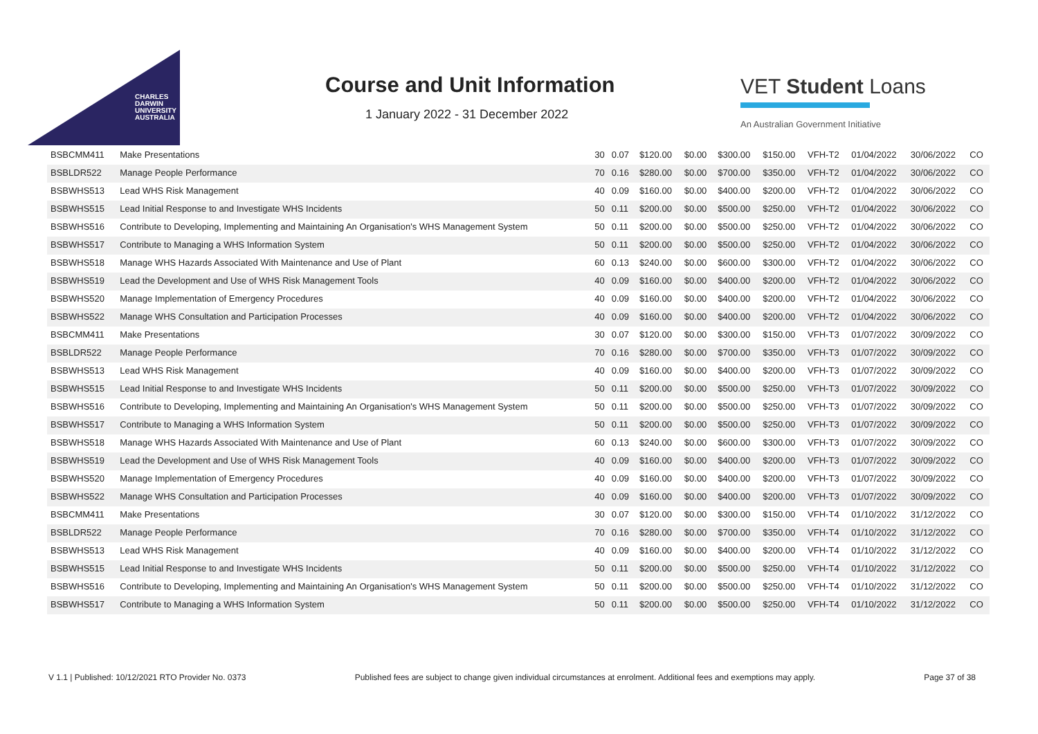CHARLES
DARWIN
UNIVERSITY
AUSTRALIA
Course and Unit Information
1 January 2022 - 31 December 2022
VET Student Loans
An Australian Government Initiative
| BSBCMM411 | Make Presentations | 30 | 0.07 | $120.00 | $0.00 | $300.00 | $150.00 | VFH-T2 | 01/04/2022 | 30/06/2022 | CO |
| BSBLDR522 | Manage People Performance | 70 | 0.16 | $280.00 | $0.00 | $700.00 | $350.00 | VFH-T2 | 01/04/2022 | 30/06/2022 | CO |
| BSBWHS513 | Lead WHS Risk Management | 40 | 0.09 | $160.00 | $0.00 | $400.00 | $200.00 | VFH-T2 | 01/04/2022 | 30/06/2022 | CO |
| BSBWHS515 | Lead Initial Response to and Investigate WHS Incidents | 50 | 0.11 | $200.00 | $0.00 | $500.00 | $250.00 | VFH-T2 | 01/04/2022 | 30/06/2022 | CO |
| BSBWHS516 | Contribute to Developing, Implementing and Maintaining An Organisation's WHS Management System | 50 | 0.11 | $200.00 | $0.00 | $500.00 | $250.00 | VFH-T2 | 01/04/2022 | 30/06/2022 | CO |
| BSBWHS517 | Contribute to Managing a WHS Information System | 50 | 0.11 | $200.00 | $0.00 | $500.00 | $250.00 | VFH-T2 | 01/04/2022 | 30/06/2022 | CO |
| BSBWHS518 | Manage WHS Hazards Associated With Maintenance and Use of Plant | 60 | 0.13 | $240.00 | $0.00 | $600.00 | $300.00 | VFH-T2 | 01/04/2022 | 30/06/2022 | CO |
| BSBWHS519 | Lead the Development and Use of WHS Risk Management Tools | 40 | 0.09 | $160.00 | $0.00 | $400.00 | $200.00 | VFH-T2 | 01/04/2022 | 30/06/2022 | CO |
| BSBWHS520 | Manage Implementation of Emergency Procedures | 40 | 0.09 | $160.00 | $0.00 | $400.00 | $200.00 | VFH-T2 | 01/04/2022 | 30/06/2022 | CO |
| BSBWHS522 | Manage WHS Consultation and Participation Processes | 40 | 0.09 | $160.00 | $0.00 | $400.00 | $200.00 | VFH-T2 | 01/04/2022 | 30/06/2022 | CO |
| BSBCMM411 | Make Presentations | 30 | 0.07 | $120.00 | $0.00 | $300.00 | $150.00 | VFH-T3 | 01/07/2022 | 30/09/2022 | CO |
| BSBLDR522 | Manage People Performance | 70 | 0.16 | $280.00 | $0.00 | $700.00 | $350.00 | VFH-T3 | 01/07/2022 | 30/09/2022 | CO |
| BSBWHS513 | Lead WHS Risk Management | 40 | 0.09 | $160.00 | $0.00 | $400.00 | $200.00 | VFH-T3 | 01/07/2022 | 30/09/2022 | CO |
| BSBWHS515 | Lead Initial Response to and Investigate WHS Incidents | 50 | 0.11 | $200.00 | $0.00 | $500.00 | $250.00 | VFH-T3 | 01/07/2022 | 30/09/2022 | CO |
| BSBWHS516 | Contribute to Developing, Implementing and Maintaining An Organisation's WHS Management System | 50 | 0.11 | $200.00 | $0.00 | $500.00 | $250.00 | VFH-T3 | 01/07/2022 | 30/09/2022 | CO |
| BSBWHS517 | Contribute to Managing a WHS Information System | 50 | 0.11 | $200.00 | $0.00 | $500.00 | $250.00 | VFH-T3 | 01/07/2022 | 30/09/2022 | CO |
| BSBWHS518 | Manage WHS Hazards Associated With Maintenance and Use of Plant | 60 | 0.13 | $240.00 | $0.00 | $600.00 | $300.00 | VFH-T3 | 01/07/2022 | 30/09/2022 | CO |
| BSBWHS519 | Lead the Development and Use of WHS Risk Management Tools | 40 | 0.09 | $160.00 | $0.00 | $400.00 | $200.00 | VFH-T3 | 01/07/2022 | 30/09/2022 | CO |
| BSBWHS520 | Manage Implementation of Emergency Procedures | 40 | 0.09 | $160.00 | $0.00 | $400.00 | $200.00 | VFH-T3 | 01/07/2022 | 30/09/2022 | CO |
| BSBWHS522 | Manage WHS Consultation and Participation Processes | 40 | 0.09 | $160.00 | $0.00 | $400.00 | $200.00 | VFH-T3 | 01/07/2022 | 30/09/2022 | CO |
| BSBCMM411 | Make Presentations | 30 | 0.07 | $120.00 | $0.00 | $300.00 | $150.00 | VFH-T4 | 01/10/2022 | 31/12/2022 | CO |
| BSBLDR522 | Manage People Performance | 70 | 0.16 | $280.00 | $0.00 | $700.00 | $350.00 | VFH-T4 | 01/10/2022 | 31/12/2022 | CO |
| BSBWHS513 | Lead WHS Risk Management | 40 | 0.09 | $160.00 | $0.00 | $400.00 | $200.00 | VFH-T4 | 01/10/2022 | 31/12/2022 | CO |
| BSBWHS515 | Lead Initial Response to and Investigate WHS Incidents | 50 | 0.11 | $200.00 | $0.00 | $500.00 | $250.00 | VFH-T4 | 01/10/2022 | 31/12/2022 | CO |
| BSBWHS516 | Contribute to Developing, Implementing and Maintaining An Organisation's WHS Management System | 50 | 0.11 | $200.00 | $0.00 | $500.00 | $250.00 | VFH-T4 | 01/10/2022 | 31/12/2022 | CO |
| BSBWHS517 | Contribute to Managing a WHS Information System | 50 | 0.11 | $200.00 | $0.00 | $500.00 | $250.00 | VFH-T4 | 01/10/2022 | 31/12/2022 | CO |
V 1.1 | Published: 10/12/2021 RTO Provider No. 0373 Published fees are subject to change given individual circumstances at enrolment. Additional fees and exemptions may apply. Page 37 of 38